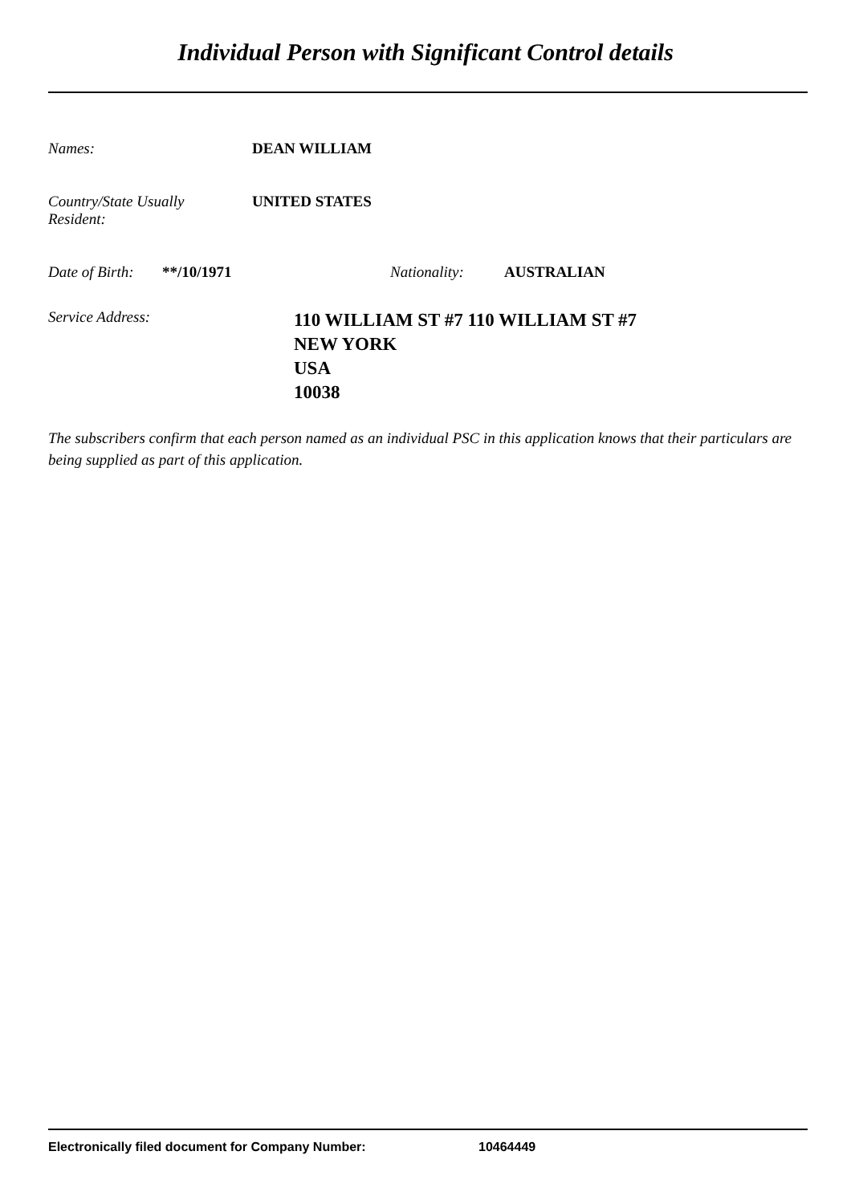Individual Person with Significant Control details
Names: DEAN WILLIAM
Country/State Usually
Resident:
UNITED STATES
Date of Birth:
**/10/1971 Nationality: AUSTRALIAN
Service Address:
110 WILLIAM ST #7 110 WILLIAM ST #7
NEW YORK
USA
10038
The subscribers confirm that each person named as an individual PSC in this application knows that their particulars are being supplied as part of this application.
Electronically filed document for Company Number: 10464449